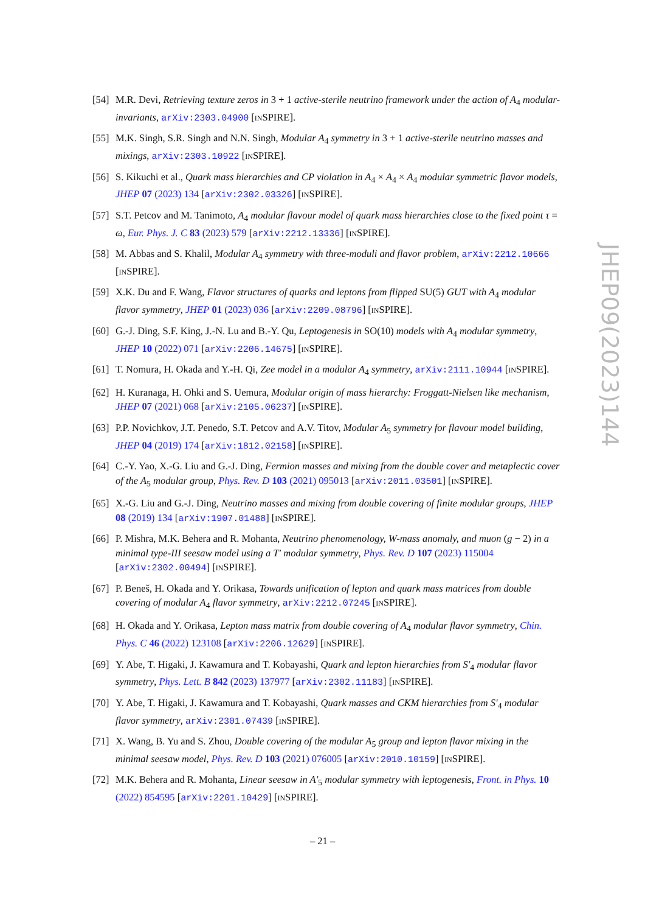[54] M.R. Devi, Retrieving texture zeros in 3 + 1 active-sterile neutrino framework under the action of A<sub>4</sub> modular-invariants, arXiv:2303.04900 [INSPIRE].
[55] M.K. Singh, S.R. Singh and N.N. Singh, Modular A<sub>4</sub> symmetry in 3 + 1 active-sterile neutrino masses and mixings, arXiv:2303.10922 [INSPIRE].
[56] S. Kikuchi et al., Quark mass hierarchies and CP violation in A<sub>4</sub> × A<sub>4</sub> × A<sub>4</sub> modular symmetric flavor models, JHEP 07 (2023) 134 [arXiv:2302.03326] [INSPIRE].
[57] S.T. Petcov and M. Tanimoto, A<sub>4</sub> modular flavour model of quark mass hierarchies close to the fixed point τ = ω, Eur. Phys. J. C 83 (2023) 579 [arXiv:2212.13336] [INSPIRE].
[58] M. Abbas and S. Khalil, Modular A<sub>4</sub> symmetry with three-moduli and flavor problem, arXiv:2212.10666 [INSPIRE].
[59] X.K. Du and F. Wang, Flavor structures of quarks and leptons from flipped SU(5) GUT with A<sub>4</sub> modular flavor symmetry, JHEP 01 (2023) 036 [arXiv:2209.08796] [INSPIRE].
[60] G.-J. Ding, S.F. King, J.-N. Lu and B.-Y. Qu, Leptogenesis in SO(10) models with A<sub>4</sub> modular symmetry, JHEP 10 (2022) 071 [arXiv:2206.14675] [INSPIRE].
[61] T. Nomura, H. Okada and Y.-H. Qi, Zee model in a modular A<sub>4</sub> symmetry, arXiv:2111.10944 [INSPIRE].
[62] H. Kuranaga, H. Ohki and S. Uemura, Modular origin of mass hierarchy: Froggatt-Nielsen like mechanism, JHEP 07 (2021) 068 [arXiv:2105.06237] [INSPIRE].
[63] P.P. Novichkov, J.T. Penedo, S.T. Petcov and A.V. Titov, Modular A<sub>5</sub> symmetry for flavour model building, JHEP 04 (2019) 174 [arXiv:1812.02158] [INSPIRE].
[64] C.-Y. Yao, X.-G. Liu and G.-J. Ding, Fermion masses and mixing from the double cover and metaplectic cover of the A<sub>5</sub> modular group, Phys. Rev. D 103 (2021) 095013 [arXiv:2011.03501] [INSPIRE].
[65] X.-G. Liu and G.-J. Ding, Neutrino masses and mixing from double covering of finite modular groups, JHEP 08 (2019) 134 [arXiv:1907.01488] [INSPIRE].
[66] P. Mishra, M.K. Behera and R. Mohanta, Neutrino phenomenology, W-mass anomaly, and muon (g − 2) in a minimal type-III seesaw model using a T′ modular symmetry, Phys. Rev. D 107 (2023) 115004 [arXiv:2302.00494] [INSPIRE].
[67] P. Beneš, H. Okada and Y. Orikasa, Towards unification of lepton and quark mass matrices from double covering of modular A<sub>4</sub> flavor symmetry, arXiv:2212.07245 [INSPIRE].
[68] H. Okada and Y. Orikasa, Lepton mass matrix from double covering of A<sub>4</sub> modular flavor symmetry, Chin. Phys. C 46 (2022) 123108 [arXiv:2206.12629] [INSPIRE].
[69] Y. Abe, T. Higaki, J. Kawamura and T. Kobayashi, Quark and lepton hierarchies from S′<sub>4</sub> modular flavor symmetry, Phys. Lett. B 842 (2023) 137977 [arXiv:2302.11183] [INSPIRE].
[70] Y. Abe, T. Higaki, J. Kawamura and T. Kobayashi, Quark masses and CKM hierarchies from S′<sub>4</sub> modular flavor symmetry, arXiv:2301.07439 [INSPIRE].
[71] X. Wang, B. Yu and S. Zhou, Double covering of the modular A<sub>5</sub> group and lepton flavor mixing in the minimal seesaw model, Phys. Rev. D 103 (2021) 076005 [arXiv:2010.10159] [INSPIRE].
[72] M.K. Behera and R. Mohanta, Linear seesaw in A′<sub>5</sub> modular symmetry with leptogenesis, Front. in Phys. 10 (2022) 854595 [arXiv:2201.10429] [INSPIRE].
JHEP09(2023)144
– 21 –